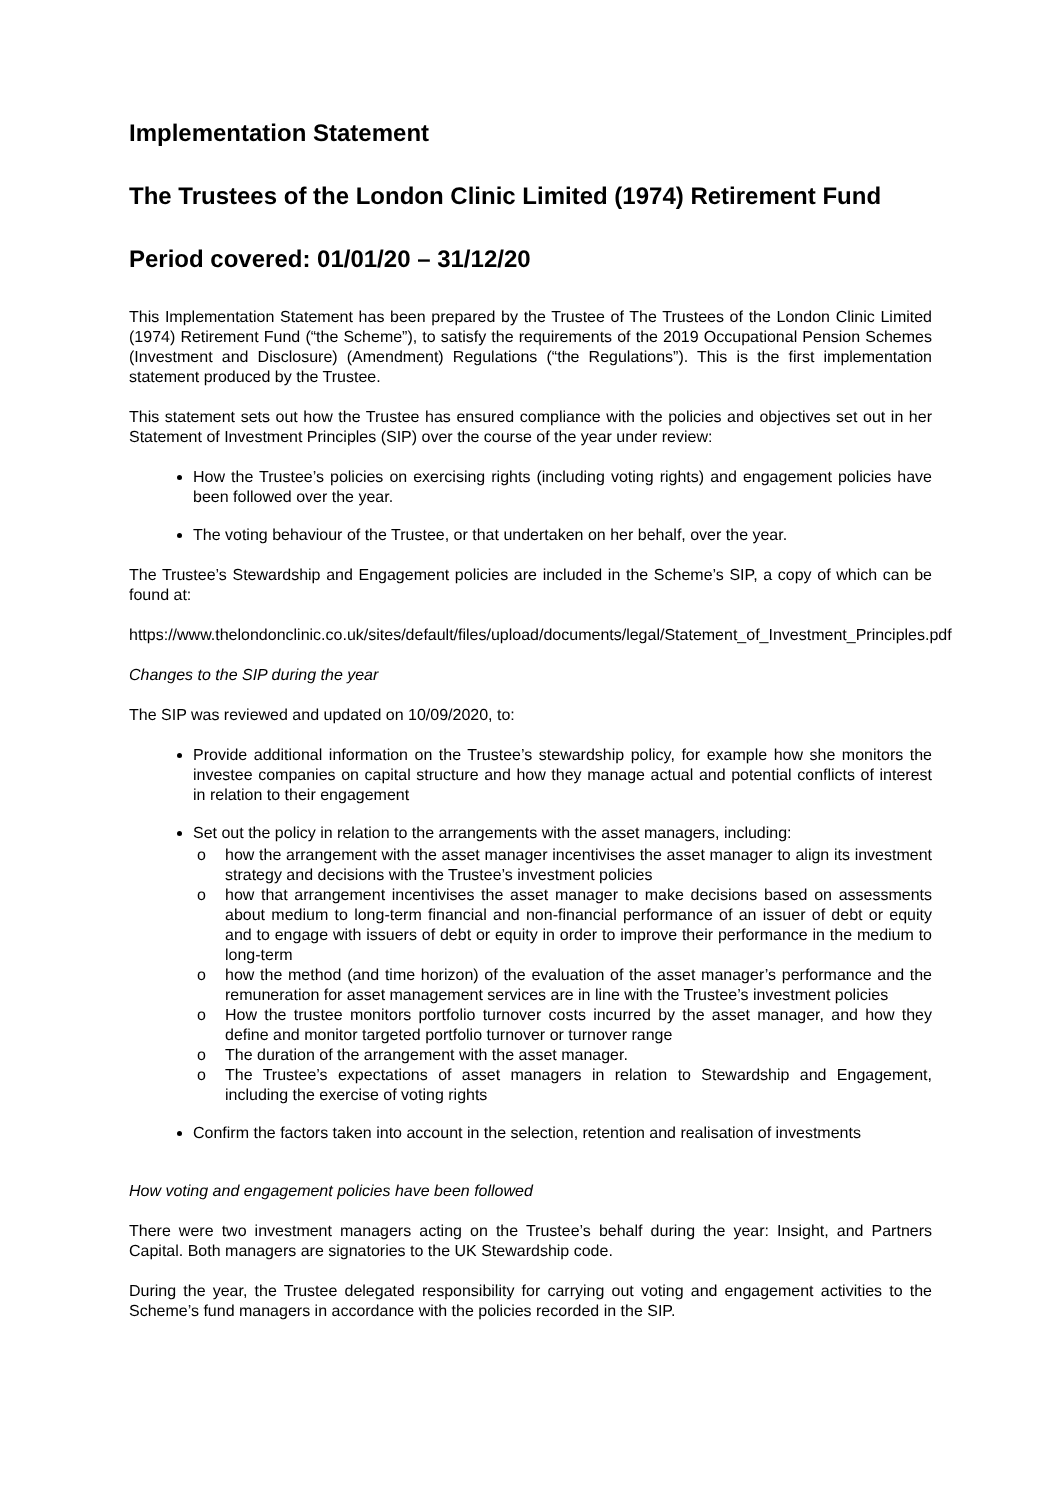Implementation Statement
The Trustees of the London Clinic Limited (1974) Retirement Fund
Period covered: 01/01/20 – 31/12/20
This Implementation Statement has been prepared by the Trustee of The Trustees of the London Clinic Limited (1974) Retirement Fund (“the Scheme”), to satisfy the requirements of the 2019 Occupational Pension Schemes (Investment and Disclosure) (Amendment) Regulations (“the Regulations”). This is the first implementation statement produced by the Trustee.
This statement sets out how the Trustee has ensured compliance with the policies and objectives set out in her Statement of Investment Principles (SIP) over the course of the year under review:
How the Trustee’s policies on exercising rights (including voting rights) and engagement policies have been followed over the year.
The voting behaviour of the Trustee, or that undertaken on her behalf, over the year.
The Trustee’s Stewardship and Engagement policies are included in the Scheme’s SIP, a copy of which can be found at:
https://www.thelondonclinic.co.uk/sites/default/files/upload/documents/legal/Statement_of_Investment_Principles.pdf
Changes to the SIP during the year
The SIP was reviewed and updated on 10/09/2020, to:
Provide additional information on the Trustee’s stewardship policy, for example how she monitors the investee companies on capital structure and how they manage actual and potential conflicts of interest in relation to their engagement
Set out the policy in relation to the arrangements with the asset managers, including:
o how the arrangement with the asset manager incentivises the asset manager to align its investment strategy and decisions with the Trustee’s investment policies
o how that arrangement incentivises the asset manager to make decisions based on assessments about medium to long-term financial and non-financial performance of an issuer of debt or equity and to engage with issuers of debt or equity in order to improve their performance in the medium to long-term
o how the method (and time horizon) of the evaluation of the asset manager’s performance and the remuneration for asset management services are in line with the Trustee’s investment policies
o How the trustee monitors portfolio turnover costs incurred by the asset manager, and how they define and monitor targeted portfolio turnover or turnover range
o The duration of the arrangement with the asset manager.
o The Trustee’s expectations of asset managers in relation to Stewardship and Engagement, including the exercise of voting rights
Confirm the factors taken into account in the selection, retention and realisation of investments
How voting and engagement policies have been followed
There were two investment managers acting on the Trustee’s behalf during the year: Insight, and Partners Capital. Both managers are signatories to the UK Stewardship code.
During the year, the Trustee delegated responsibility for carrying out voting and engagement activities to the Scheme’s fund managers in accordance with the policies recorded in the SIP.